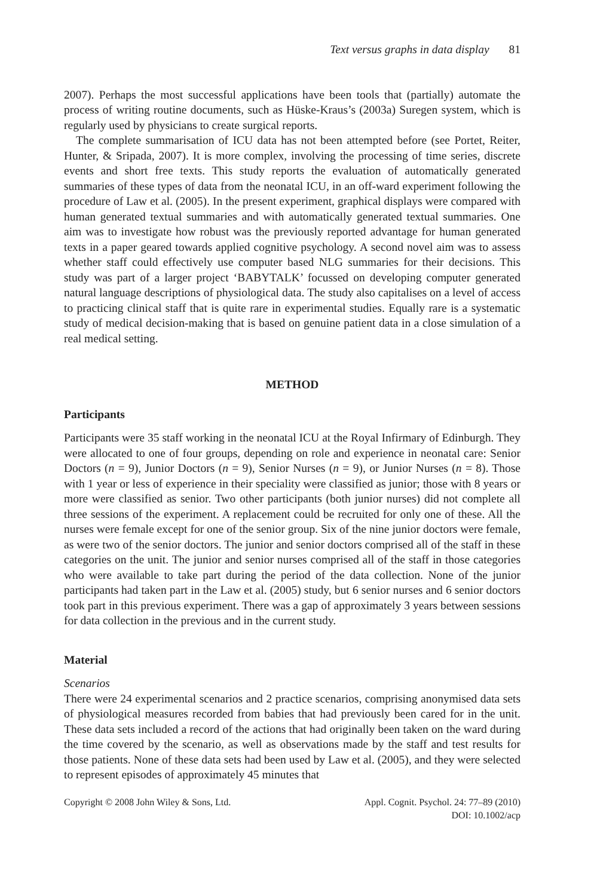Text versus graphs in data display 81
2007). Perhaps the most successful applications have been tools that (partially) automate the process of writing routine documents, such as Hüske-Kraus’s (2003a) Suregen system, which is regularly used by physicians to create surgical reports.
The complete summarisation of ICU data has not been attempted before (see Portet, Reiter, Hunter, & Sripada, 2007). It is more complex, involving the processing of time series, discrete events and short free texts. This study reports the evaluation of automatically generated summaries of these types of data from the neonatal ICU, in an off-ward experiment following the procedure of Law et al. (2005). In the present experiment, graphical displays were compared with human generated textual summaries and with automatically generated textual summaries. One aim was to investigate how robust was the previously reported advantage for human generated texts in a paper geared towards applied cognitive psychology. A second novel aim was to assess whether staff could effectively use computer based NLG summaries for their decisions. This study was part of a larger project ‘BABYTALK’ focussed on developing computer generated natural language descriptions of physiological data. The study also capitalises on a level of access to practicing clinical staff that is quite rare in experimental studies. Equally rare is a systematic study of medical decision-making that is based on genuine patient data in a close simulation of a real medical setting.
METHOD
Participants
Participants were 35 staff working in the neonatal ICU at the Royal Infirmary of Edinburgh. They were allocated to one of four groups, depending on role and experience in neonatal care: Senior Doctors (n = 9), Junior Doctors (n = 9), Senior Nurses (n = 9), or Junior Nurses (n = 8). Those with 1 year or less of experience in their speciality were classified as junior; those with 8 years or more were classified as senior. Two other participants (both junior nurses) did not complete all three sessions of the experiment. A replacement could be recruited for only one of these. All the nurses were female except for one of the senior group. Six of the nine junior doctors were female, as were two of the senior doctors. The junior and senior doctors comprised all of the staff in these categories on the unit. The junior and senior nurses comprised all of the staff in those categories who were available to take part during the period of the data collection. None of the junior participants had taken part in the Law et al. (2005) study, but 6 senior nurses and 6 senior doctors took part in this previous experiment. There was a gap of approximately 3 years between sessions for data collection in the previous and in the current study.
Material
Scenarios
There were 24 experimental scenarios and 2 practice scenarios, comprising anonymised data sets of physiological measures recorded from babies that had previously been cared for in the unit. These data sets included a record of the actions that had originally been taken on the ward during the time covered by the scenario, as well as observations made by the staff and test results for those patients. None of these data sets had been used by Law et al. (2005), and they were selected to represent episodes of approximately 45 minutes that
Copyright © 2008 John Wiley & Sons, Ltd.
Appl. Cognit. Psychol. 24: 77–89 (2010)
DOI: 10.1002/acp